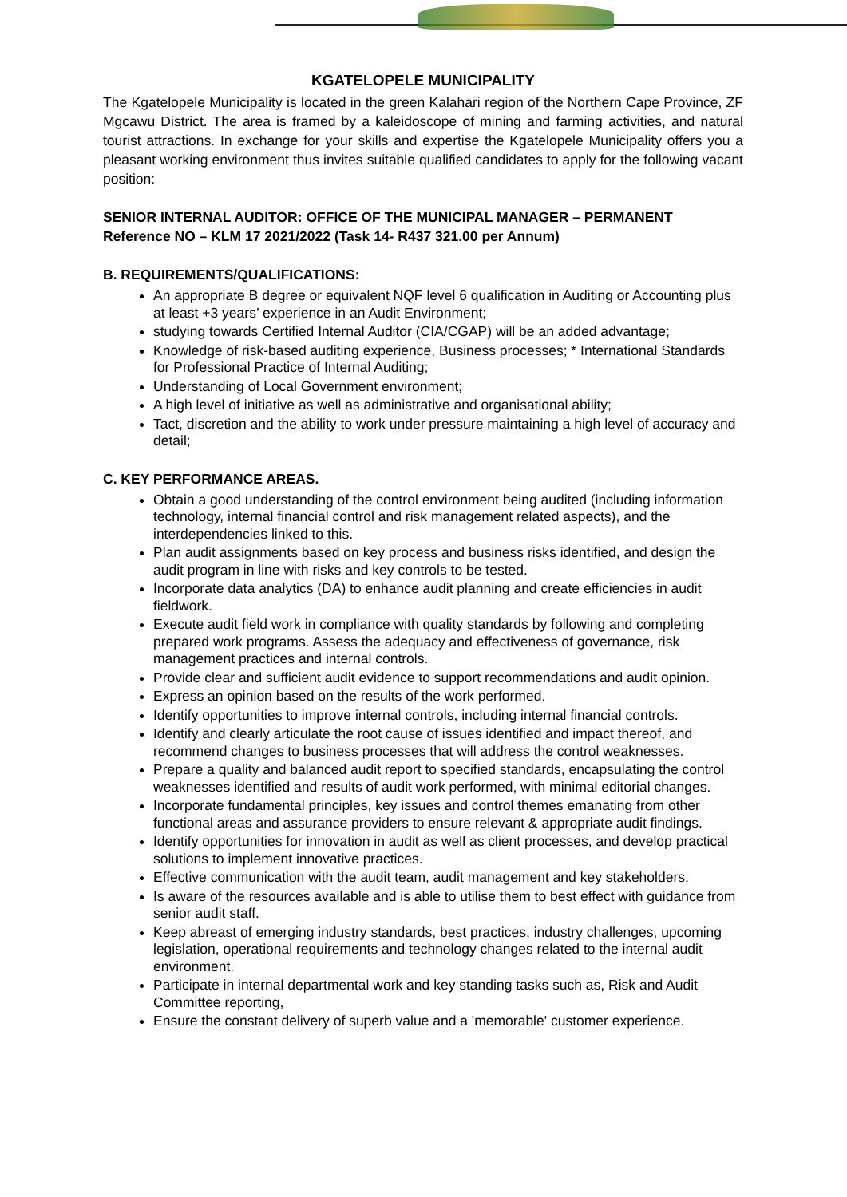KGATELOPELE MUNICIPALITY
The Kgatelopele Municipality is located in the green Kalahari region of the Northern Cape Province, ZF Mgcawu District. The area is framed by a kaleidoscope of mining and farming activities, and natural tourist attractions. In exchange for your skills and expertise the Kgatelopele Municipality offers you a pleasant working environment thus invites suitable qualified candidates to apply for the following vacant position:
SENIOR INTERNAL AUDITOR: OFFICE OF THE MUNICIPAL MANAGER – PERMANENT Reference NO – KLM 17 2021/2022 (Task 14- R437 321.00 per Annum)
B. REQUIREMENTS/QUALIFICATIONS:
An appropriate B degree or equivalent NQF level 6 qualification in Auditing or Accounting plus at least +3 years’ experience in an Audit Environment;
studying towards Certified Internal Auditor (CIA/CGAP) will be an added advantage;
Knowledge of risk-based auditing experience, Business processes; * International Standards for Professional Practice of Internal Auditing;
Understanding of Local Government environment;
A high level of initiative as well as administrative and organisational ability;
Tact, discretion and the ability to work under pressure maintaining a high level of accuracy and detail;
C. KEY PERFORMANCE AREAS.
Obtain a good understanding of the control environment being audited (including information technology, internal financial control and risk management related aspects), and the interdependencies linked to this.
Plan audit assignments based on key process and business risks identified, and design the audit program in line with risks and key controls to be tested.
Incorporate data analytics (DA) to enhance audit planning and create efficiencies in audit fieldwork.
Execute audit field work in compliance with quality standards by following and completing prepared work programs. Assess the adequacy and effectiveness of governance, risk management practices and internal controls.
Provide clear and sufficient audit evidence to support recommendations and audit opinion.
Express an opinion based on the results of the work performed.
Identify opportunities to improve internal controls, including internal financial controls.
Identify and clearly articulate the root cause of issues identified and impact thereof, and recommend changes to business processes that will address the control weaknesses.
Prepare a quality and balanced audit report to specified standards, encapsulating the control weaknesses identified and results of audit work performed, with minimal editorial changes.
Incorporate fundamental principles, key issues and control themes emanating from other functional areas and assurance providers to ensure relevant & appropriate audit findings.
Identify opportunities for innovation in audit as well as client processes, and develop practical solutions to implement innovative practices.
Effective communication with the audit team, audit management and key stakeholders.
Is aware of the resources available and is able to utilise them to best effect with guidance from senior audit staff.
Keep abreast of emerging industry standards, best practices, industry challenges, upcoming legislation, operational requirements and technology changes related to the internal audit environment.
Participate in internal departmental work and key standing tasks such as, Risk and Audit Committee reporting,
Ensure the constant delivery of superb value and a 'memorable' customer experience.